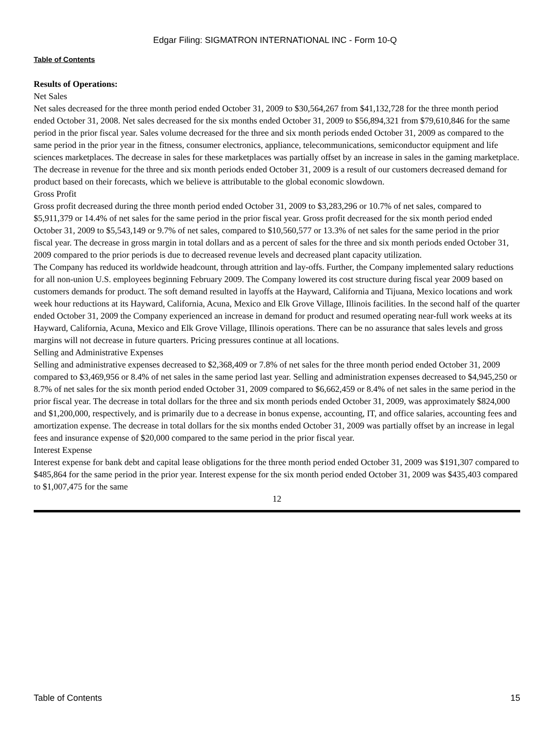Edgar Filing: SIGMATRON INTERNATIONAL INC - Form 10-Q
Table of Contents
Results of Operations:
Net Sales
Net sales decreased for the three month period ended October 31, 2009 to $30,564,267 from $41,132,728 for the three month period ended October 31, 2008. Net sales decreased for the six months ended October 31, 2009 to $56,894,321 from $79,610,846 for the same period in the prior fiscal year. Sales volume decreased for the three and six month periods ended October 31, 2009 as compared to the same period in the prior year in the fitness, consumer electronics, appliance, telecommunications, semiconductor equipment and life sciences marketplaces. The decrease in sales for these marketplaces was partially offset by an increase in sales in the gaming marketplace. The decrease in revenue for the three and six month periods ended October 31, 2009 is a result of our customers decreased demand for product based on their forecasts, which we believe is attributable to the global economic slowdown.
Gross Profit
Gross profit decreased during the three month period ended October 31, 2009 to $3,283,296 or 10.7% of net sales, compared to $5,911,379 or 14.4% of net sales for the same period in the prior fiscal year. Gross profit decreased for the six month period ended October 31, 2009 to $5,543,149 or 9.7% of net sales, compared to $10,560,577 or 13.3% of net sales for the same period in the prior fiscal year. The decrease in gross margin in total dollars and as a percent of sales for the three and six month periods ended October 31, 2009 compared to the prior periods is due to decreased revenue levels and decreased plant capacity utilization.
The Company has reduced its worldwide headcount, through attrition and lay-offs. Further, the Company implemented salary reductions for all non-union U.S. employees beginning February 2009. The Company lowered its cost structure during fiscal year 2009 based on customers demands for product. The soft demand resulted in layoffs at the Hayward, California and Tijuana, Mexico locations and work week hour reductions at its Hayward, California, Acuna, Mexico and Elk Grove Village, Illinois facilities. In the second half of the quarter ended October 31, 2009 the Company experienced an increase in demand for product and resumed operating near-full work weeks at its Hayward, California, Acuna, Mexico and Elk Grove Village, Illinois operations. There can be no assurance that sales levels and gross margins will not decrease in future quarters. Pricing pressures continue at all locations.
Selling and Administrative Expenses
Selling and administrative expenses decreased to $2,368,409 or 7.8% of net sales for the three month period ended October 31, 2009 compared to $3,469,956 or 8.4% of net sales in the same period last year. Selling and administration expenses decreased to $4,945,250 or 8.7% of net sales for the six month period ended October 31, 2009 compared to $6,662,459 or 8.4% of net sales in the same period in the prior fiscal year. The decrease in total dollars for the three and six month periods ended October 31, 2009, was approximately $824,000 and $1,200,000, respectively, and is primarily due to a decrease in bonus expense, accounting, IT, and office salaries, accounting fees and amortization expense. The decrease in total dollars for the six months ended October 31, 2009 was partially offset by an increase in legal fees and insurance expense of $20,000 compared to the same period in the prior fiscal year.
Interest Expense
Interest expense for bank debt and capital lease obligations for the three month period ended October 31, 2009 was $191,307 compared to $485,864 for the same period in the prior year. Interest expense for the six month period ended October 31, 2009 was $435,403 compared to $1,007,475 for the same
12
Table of Contents 15